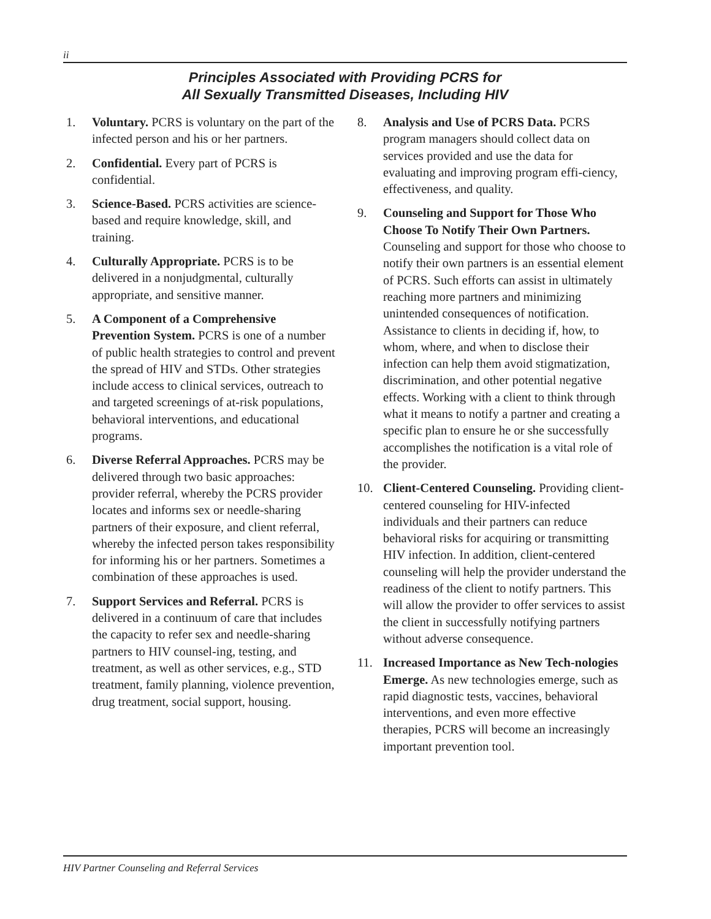ii
Principles Associated with Providing PCRS for
All Sexually Transmitted Diseases, Including HIV
1. Voluntary. PCRS is voluntary on the part of the infected person and his or her partners.
2. Confidential. Every part of PCRS is confidential.
3. Science-Based. PCRS activities are science-based and require knowledge, skill, and training.
4. Culturally Appropriate. PCRS is to be delivered in a nonjudgmental, culturally appropriate, and sensitive manner.
5. A Component of a Comprehensive Prevention System. PCRS is one of a number of public health strategies to control and prevent the spread of HIV and STDs. Other strategies include access to clinical services, outreach to and targeted screenings of at-risk populations, behavioral interventions, and educational programs.
6. Diverse Referral Approaches. PCRS may be delivered through two basic approaches: provider referral, whereby the PCRS provider locates and informs sex or needle-sharing partners of their exposure, and client referral, whereby the infected person takes responsibility for informing his or her partners. Sometimes a combination of these approaches is used.
7. Support Services and Referral. PCRS is delivered in a continuum of care that includes the capacity to refer sex and needle-sharing partners to HIV counsel-ing, testing, and treatment, as well as other services, e.g., STD treatment, family planning, violence prevention, drug treatment, social support, housing.
8. Analysis and Use of PCRS Data. PCRS program managers should collect data on services provided and use the data for evaluating and improving program effi-ciency, effectiveness, and quality.
9. Counseling and Support for Those Who Choose To Notify Their Own Partners. Counseling and support for those who choose to notify their own partners is an essential element of PCRS. Such efforts can assist in ultimately reaching more partners and minimizing unintended consequences of notification. Assistance to clients in deciding if, how, to whom, where, and when to disclose their infection can help them avoid stigmatization, discrimination, and other potential negative effects. Working with a client to think through what it means to notify a partner and creating a specific plan to ensure he or she successfully accomplishes the notification is a vital role of the provider.
10. Client-Centered Counseling. Providing client-centered counseling for HIV-infected individuals and their partners can reduce behavioral risks for acquiring or transmitting HIV infection. In addition, client-centered counseling will help the provider understand the readiness of the client to notify partners. This will allow the provider to offer services to assist the client in successfully notifying partners without adverse consequence.
11. Increased Importance as New Tech-nologies Emerge. As new technologies emerge, such as rapid diagnostic tests, vaccines, behavioral interventions, and even more effective therapies, PCRS will become an increasingly important prevention tool.
HIV Partner Counseling and Referral Services